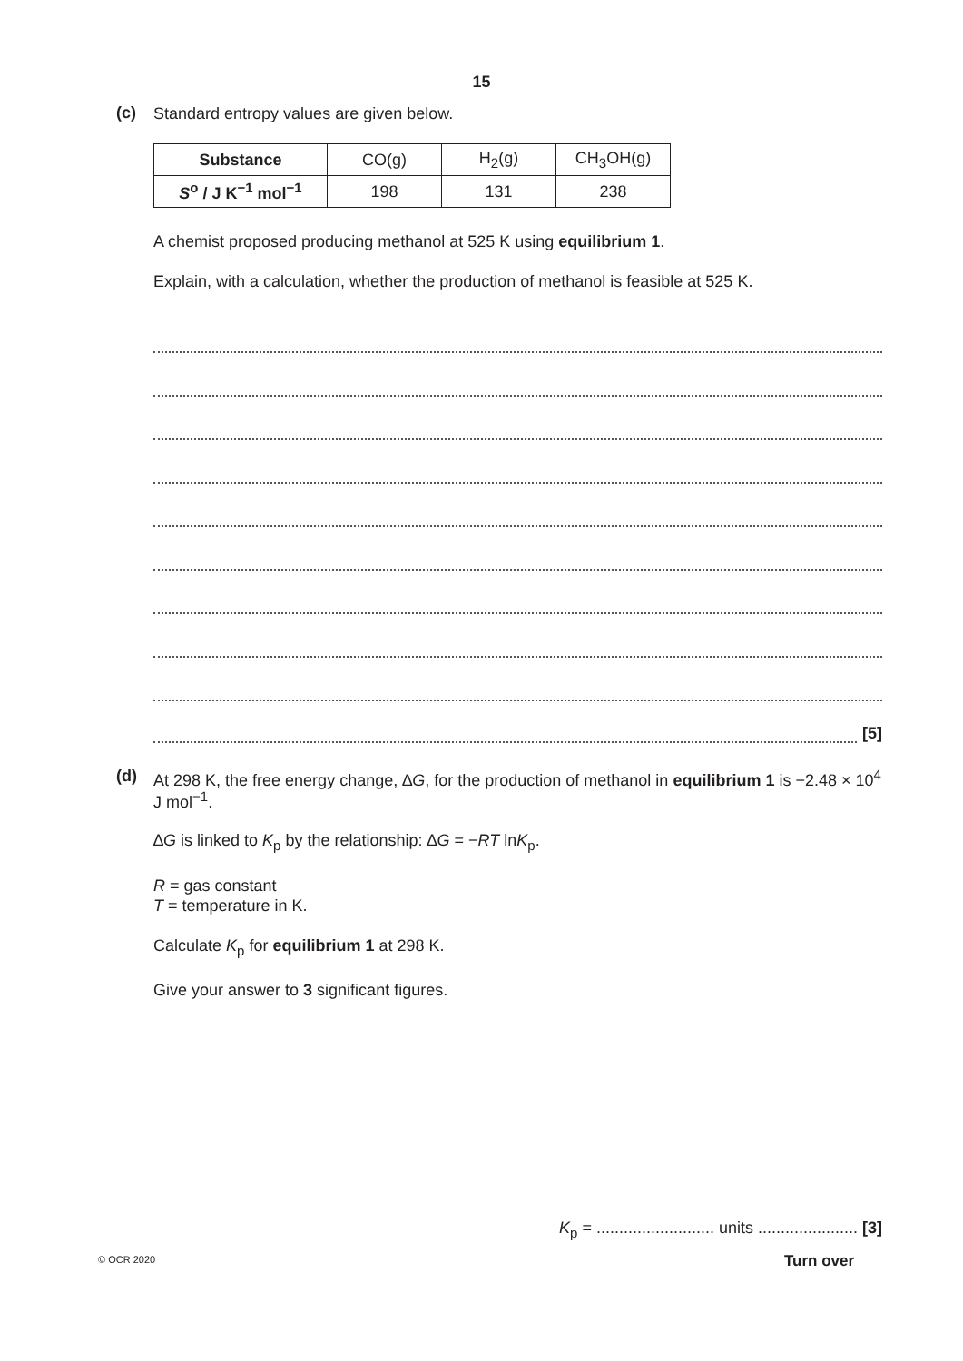15
(c)
Standard entropy values are given below.
| Substance | CO(g) | H<sub>2</sub>(g) | CH<sub>3</sub>OH(g) |
| S<sup>o</sup> / J K<sup>−1</sup> mol<sup>−1</sup> | 198 | 131 | 238 |
A chemist proposed producing methanol at 525 K using equilibrium 1.
Explain, with a calculation, whether the production of methanol is feasible at 525 K.
[5]
(d)
At 298 K, the free energy change, ∆G, for the production of methanol in equilibrium 1 is −2.48 × 10<sup>4</sup> J mol<sup>−1</sup>.
∆G is linked to K<sub>p</sub> by the relationship: ∆G = −RT lnK<sub>p</sub>.
R = gas constant
T = temperature in K.
Calculate K<sub>p</sub> for equilibrium 1 at 298 K.
Give your answer to 3 significant figures.
K<sub>p</sub> = .......................... units ...................... [3]
© OCR 2020 Turn over